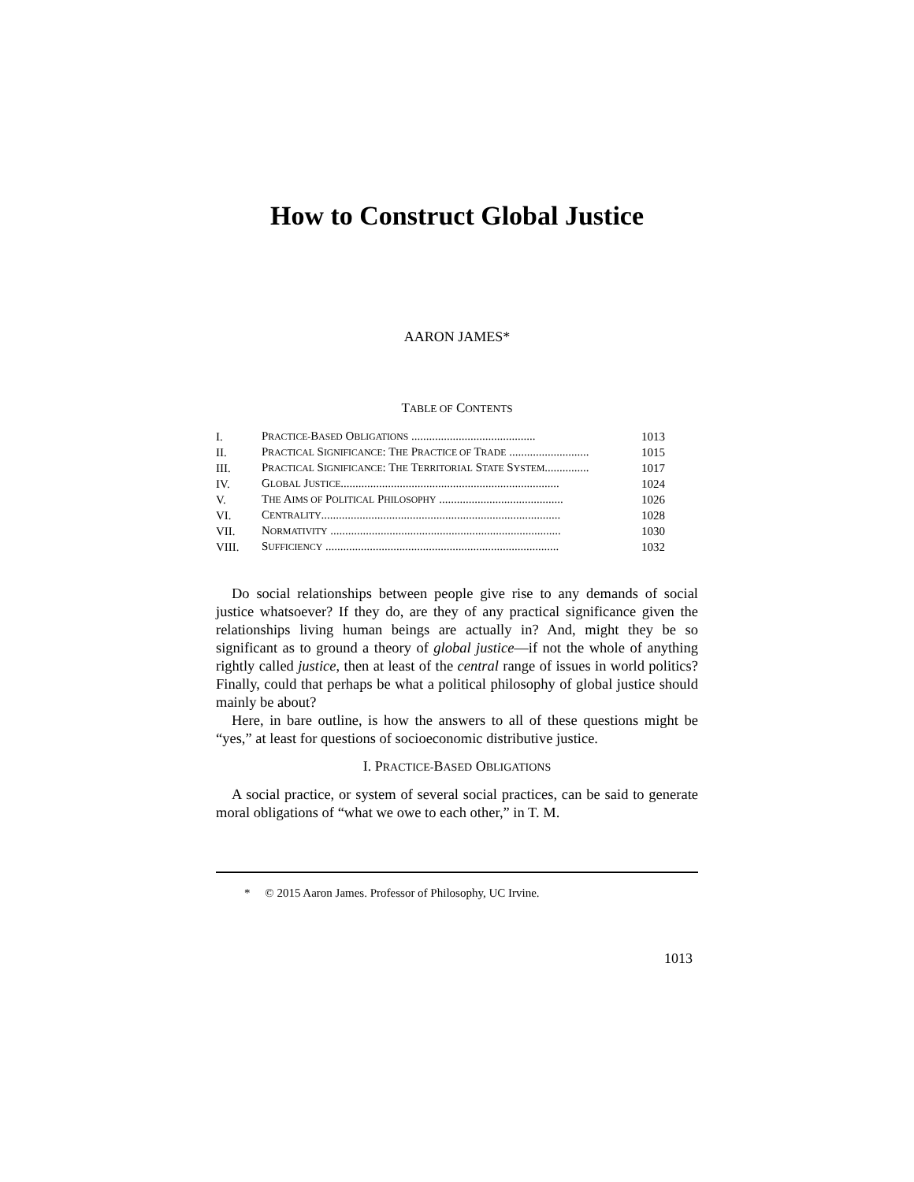How to Construct Global Justice
AARON JAMES*
TABLE OF CONTENTS
| I. | P RACTICE- B ASED O BLIGATIONS .......................................... | 1013 |
| II. | P RACTICAL S IGNIFICANCE : T HE P RACTICE OF T RADE ........................... | 1015 |
| III. | P RACTICAL S IGNIFICANCE : T HE T ERRITORIAL S TATE S YSTEM ............... | 1017 |
| IV. | G LOBAL J USTICE .......................................................................... | 1024 |
| V. | T HE A IMS OF P OLITICAL P HILOSOPHY .......................................... | 1026 |
| VI. | C ENTRALITY ................................................................................. | 1028 |
| VII. | N ORMATIVITY .............................................................................. | 1030 |
| VIII. | S UFFICIENCY ............................................................................... | 1032 |
Do social relationships between people give rise to any demands of social justice whatsoever? If they do, are they of any practical significance given the relationships living human beings are actually in? And, might they be so significant as to ground a theory of global justice—if not the whole of anything rightly called justice, then at least of the central range of issues in world politics? Finally, could that perhaps be what a political philosophy of global justice should mainly be about?
Here, in bare outline, is how the answers to all of these questions might be “yes,” at least for questions of socioeconomic distributive justice.
I. PRACTICE-BASED OBLIGATIONS
A social practice, or system of several social practices, can be said to generate moral obligations of “what we owe to each other,” in T. M.
* © 2015 Aaron James. Professor of Philosophy, UC Irvine.
1013